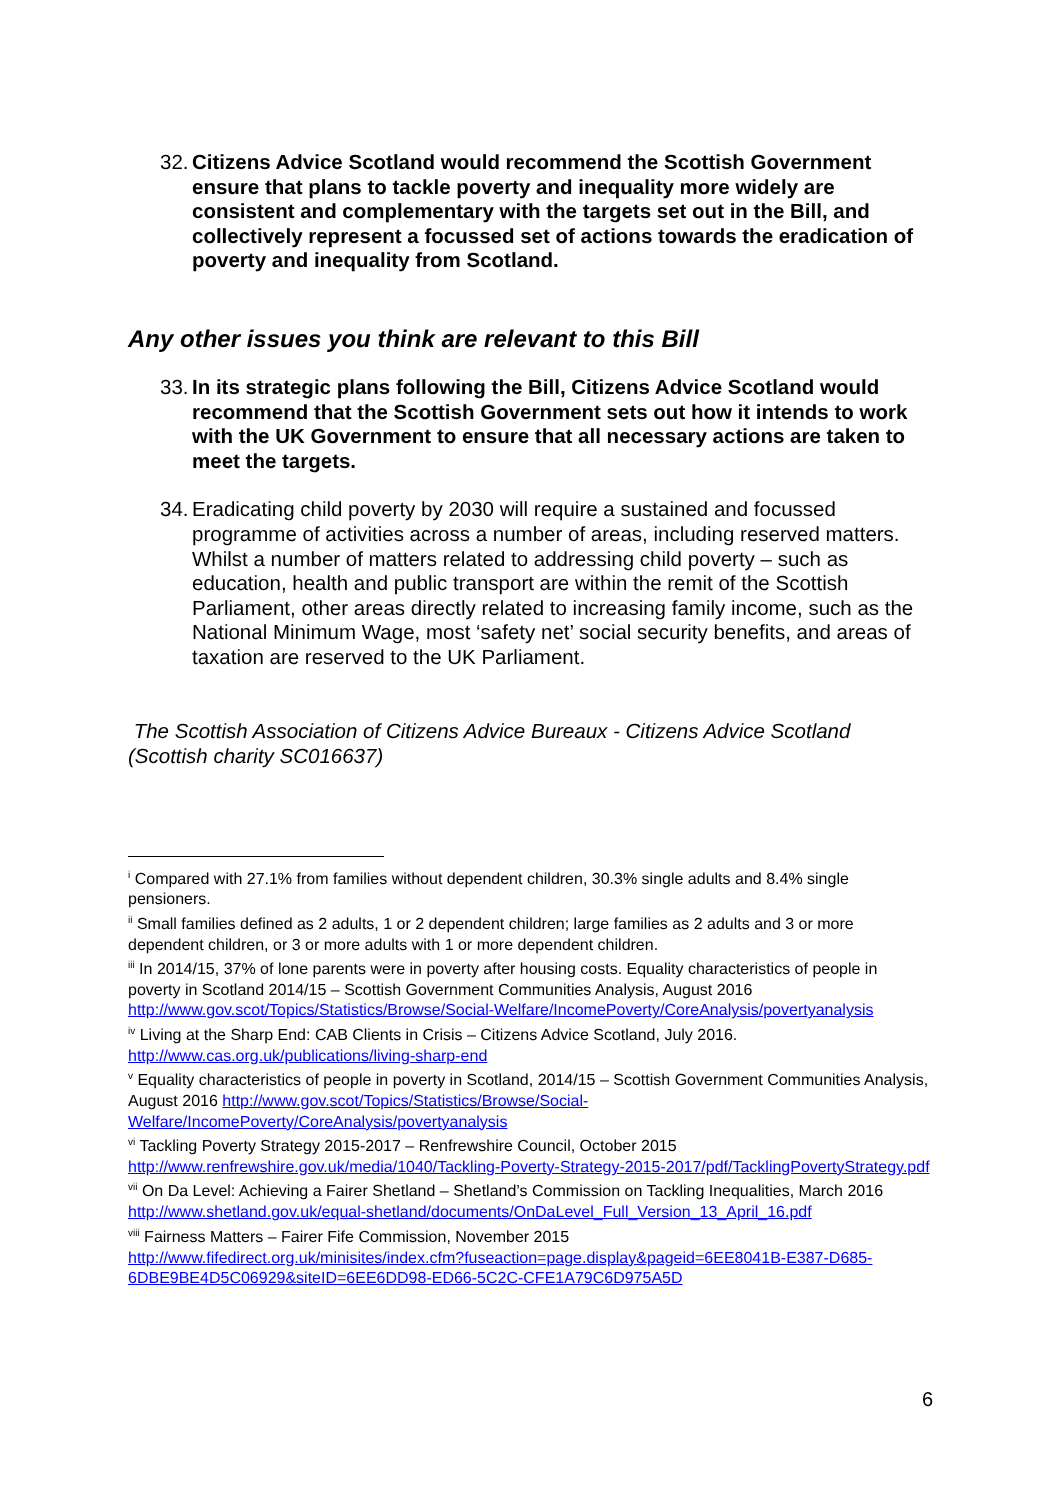32. Citizens Advice Scotland would recommend the Scottish Government ensure that plans to tackle poverty and inequality more widely are consistent and complementary with the targets set out in the Bill, and collectively represent a focussed set of actions towards the eradication of poverty and inequality from Scotland.
Any other issues you think are relevant to this Bill
33. In its strategic plans following the Bill, Citizens Advice Scotland would recommend that the Scottish Government sets out how it intends to work with the UK Government to ensure that all necessary actions are taken to meet the targets.
34. Eradicating child poverty by 2030 will require a sustained and focussed programme of activities across a number of areas, including reserved matters. Whilst a number of matters related to addressing child poverty – such as education, health and public transport are within the remit of the Scottish Parliament, other areas directly related to increasing family income, such as the National Minimum Wage, most ‘safety net’ social security benefits, and areas of taxation are reserved to the UK Parliament.
The Scottish Association of Citizens Advice Bureaux - Citizens Advice Scotland (Scottish charity SC016637)
<sup>i</sup> Compared with 27.1% from families without dependent children, 30.3% single adults and 8.4% single pensioners.
<sup>ii</sup> Small families defined as 2 adults, 1 or 2 dependent children; large families as 2 adults and 3 or more dependent children, or 3 or more adults with 1 or more dependent children.
<sup>iii</sup> In 2014/15, 37% of lone parents were in poverty after housing costs. Equality characteristics of people in poverty in Scotland 2014/15 – Scottish Government Communities Analysis, August 2016 http://www.gov.scot/Topics/Statistics/Browse/Social-Welfare/IncomePoverty/CoreAnalysis/povertyanalysis
<sup>iv</sup> Living at the Sharp End: CAB Clients in Crisis – Citizens Advice Scotland, July 2016. http://www.cas.org.uk/publications/living-sharp-end
<sup>v</sup> Equality characteristics of people in poverty in Scotland, 2014/15 – Scottish Government Communities Analysis, August 2016 http://www.gov.scot/Topics/Statistics/Browse/Social-Welfare/IncomePoverty/CoreAnalysis/povertyanalysis
<sup>vi</sup> Tackling Poverty Strategy 2015-2017 – Renfrewshire Council, October 2015 http://www.renfrewshire.gov.uk/media/1040/Tackling-Poverty-Strategy-2015-2017/pdf/TacklingPovertyStrategy.pdf
<sup>vii</sup> On Da Level: Achieving a Fairer Shetland – Shetland’s Commission on Tackling Inequalities, March 2016 http://www.shetland.gov.uk/equal-shetland/documents/OnDaLevel_Full_Version_13_April_16.pdf
<sup>viii</sup> Fairness Matters – Fairer Fife Commission, November 2015
http://www.fifedirect.org.uk/minisites/index.cfm?fuseaction=page.display&pageid=6EE8041B-E387-D685-6DBE9BE4D5C06929&siteID=6EE6DD98-ED66-5C2C-CFE1A79C6D975A5D
6